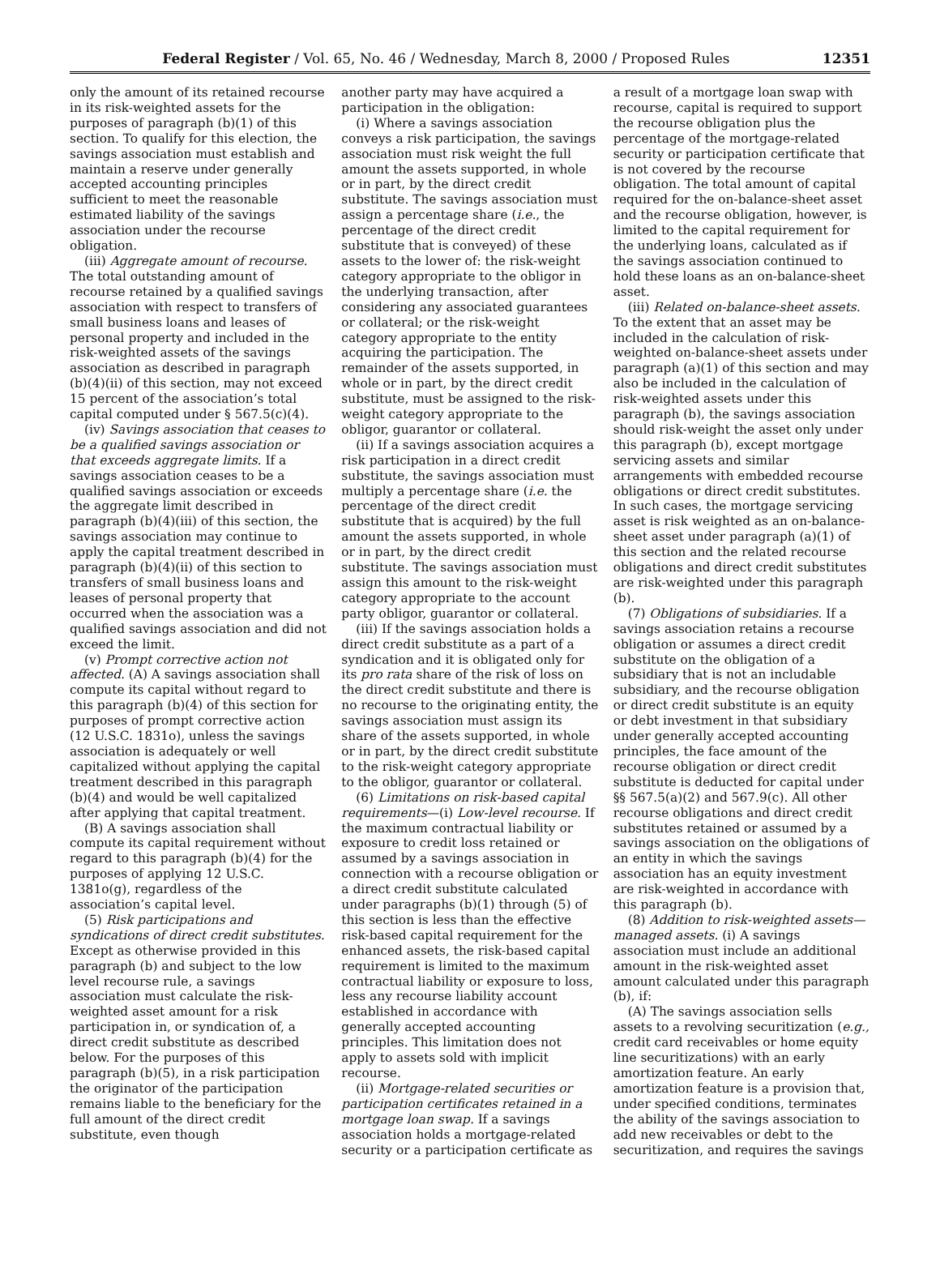Federal Register / Vol. 65, No. 46 / Wednesday, March 8, 2000 / Proposed Rules 12351
only the amount of its retained recourse in its risk-weighted assets for the purposes of paragraph (b)(1) of this section. To qualify for this election, the savings association must establish and maintain a reserve under generally accepted accounting principles sufficient to meet the reasonable estimated liability of the savings association under the recourse obligation.
(iii) Aggregate amount of recourse. The total outstanding amount of recourse retained by a qualified savings association with respect to transfers of small business loans and leases of personal property and included in the risk-weighted assets of the savings association as described in paragraph (b)(4)(ii) of this section, may not exceed 15 percent of the association’s total capital computed under § 567.5(c)(4).
(iv) Savings association that ceases to be a qualified savings association or that exceeds aggregate limits. If a savings association ceases to be a qualified savings association or exceeds the aggregate limit described in paragraph (b)(4)(iii) of this section, the savings association may continue to apply the capital treatment described in paragraph (b)(4)(ii) of this section to transfers of small business loans and leases of personal property that occurred when the association was a qualified savings association and did not exceed the limit.
(v) Prompt corrective action not affected. (A) A savings association shall compute its capital without regard to this paragraph (b)(4) of this section for purposes of prompt corrective action (12 U.S.C. 1831o), unless the savings association is adequately or well capitalized without applying the capital treatment described in this paragraph (b)(4) and would be well capitalized after applying that capital treatment.
(B) A savings association shall compute its capital requirement without regard to this paragraph (b)(4) for the purposes of applying 12 U.S.C. 1381o(g), regardless of the association’s capital level.
(5) Risk participations and syndications of direct credit substitutes. Except as otherwise provided in this paragraph (b) and subject to the low level recourse rule, a savings association must calculate the risk-weighted asset amount for a risk participation in, or syndication of, a direct credit substitute as described below. For the purposes of this paragraph (b)(5), in a risk participation the originator of the participation remains liable to the beneficiary for the full amount of the direct credit substitute, even though
another party may have acquired a participation in the obligation:
(i) Where a savings association conveys a risk participation, the savings association must risk weight the full amount the assets supported, in whole or in part, by the direct credit substitute. The savings association must assign a percentage share (i.e., the percentage of the direct credit substitute that is conveyed) of these assets to the lower of: the risk-weight category appropriate to the obligor in the underlying transaction, after considering any associated guarantees or collateral; or the risk-weight category appropriate to the entity acquiring the participation. The remainder of the assets supported, in whole or in part, by the direct credit substitute, must be assigned to the risk-weight category appropriate to the obligor, guarantor or collateral.
(ii) If a savings association acquires a risk participation in a direct credit substitute, the savings association must multiply a percentage share (i.e. the percentage of the direct credit substitute that is acquired) by the full amount the assets supported, in whole or in part, by the direct credit substitute. The savings association must assign this amount to the risk-weight category appropriate to the account party obligor, guarantor or collateral.
(iii) If the savings association holds a direct credit substitute as a part of a syndication and it is obligated only for its pro rata share of the risk of loss on the direct credit substitute and there is no recourse to the originating entity, the savings association must assign its share of the assets supported, in whole or in part, by the direct credit substitute to the risk-weight category appropriate to the obligor, guarantor or collateral.
(6) Limitations on risk-based capital requirements—(i) Low-level recourse. If the maximum contractual liability or exposure to credit loss retained or assumed by a savings association in connection with a recourse obligation or a direct credit substitute calculated under paragraphs (b)(1) through (5) of this section is less than the effective risk-based capital requirement for the enhanced assets, the risk-based capital requirement is limited to the maximum contractual liability or exposure to loss, less any recourse liability account established in accordance with generally accepted accounting principles. This limitation does not apply to assets sold with implicit recourse.
(ii) Mortgage-related securities or participation certificates retained in a mortgage loan swap. If a savings association holds a mortgage-related security or a participation certificate as
a result of a mortgage loan swap with recourse, capital is required to support the recourse obligation plus the percentage of the mortgage-related security or participation certificate that is not covered by the recourse obligation. The total amount of capital required for the on-balance-sheet asset and the recourse obligation, however, is limited to the capital requirement for the underlying loans, calculated as if the savings association continued to hold these loans as an on-balance-sheet asset.
(iii) Related on-balance-sheet assets. To the extent that an asset may be included in the calculation of risk-weighted on-balance-sheet assets under paragraph (a)(1) of this section and may also be included in the calculation of risk-weighted assets under this paragraph (b), the savings association should risk-weight the asset only under this paragraph (b), except mortgage servicing assets and similar arrangements with embedded recourse obligations or direct credit substitutes. In such cases, the mortgage servicing asset is risk weighted as an on-balance-sheet asset under paragraph (a)(1) of this section and the related recourse obligations and direct credit substitutes are risk-weighted under this paragraph (b).
(7) Obligations of subsidiaries. If a savings association retains a recourse obligation or assumes a direct credit substitute on the obligation of a subsidiary that is not an includable subsidiary, and the recourse obligation or direct credit substitute is an equity or debt investment in that subsidiary under generally accepted accounting principles, the face amount of the recourse obligation or direct credit substitute is deducted for capital under §§ 567.5(a)(2) and 567.9(c). All other recourse obligations and direct credit substitutes retained or assumed by a savings association on the obligations of an entity in which the savings association has an equity investment are risk-weighted in accordance with this paragraph (b).
(8) Addition to risk-weighted assets—managed assets. (i) A savings association must include an additional amount in the risk-weighted asset amount calculated under this paragraph (b), if:
(A) The savings association sells assets to a revolving securitization (e.g., credit card receivables or home equity line securitizations) with an early amortization feature. An early amortization feature is a provision that, under specified conditions, terminates the ability of the savings association to add new receivables or debt to the securitization, and requires the savings